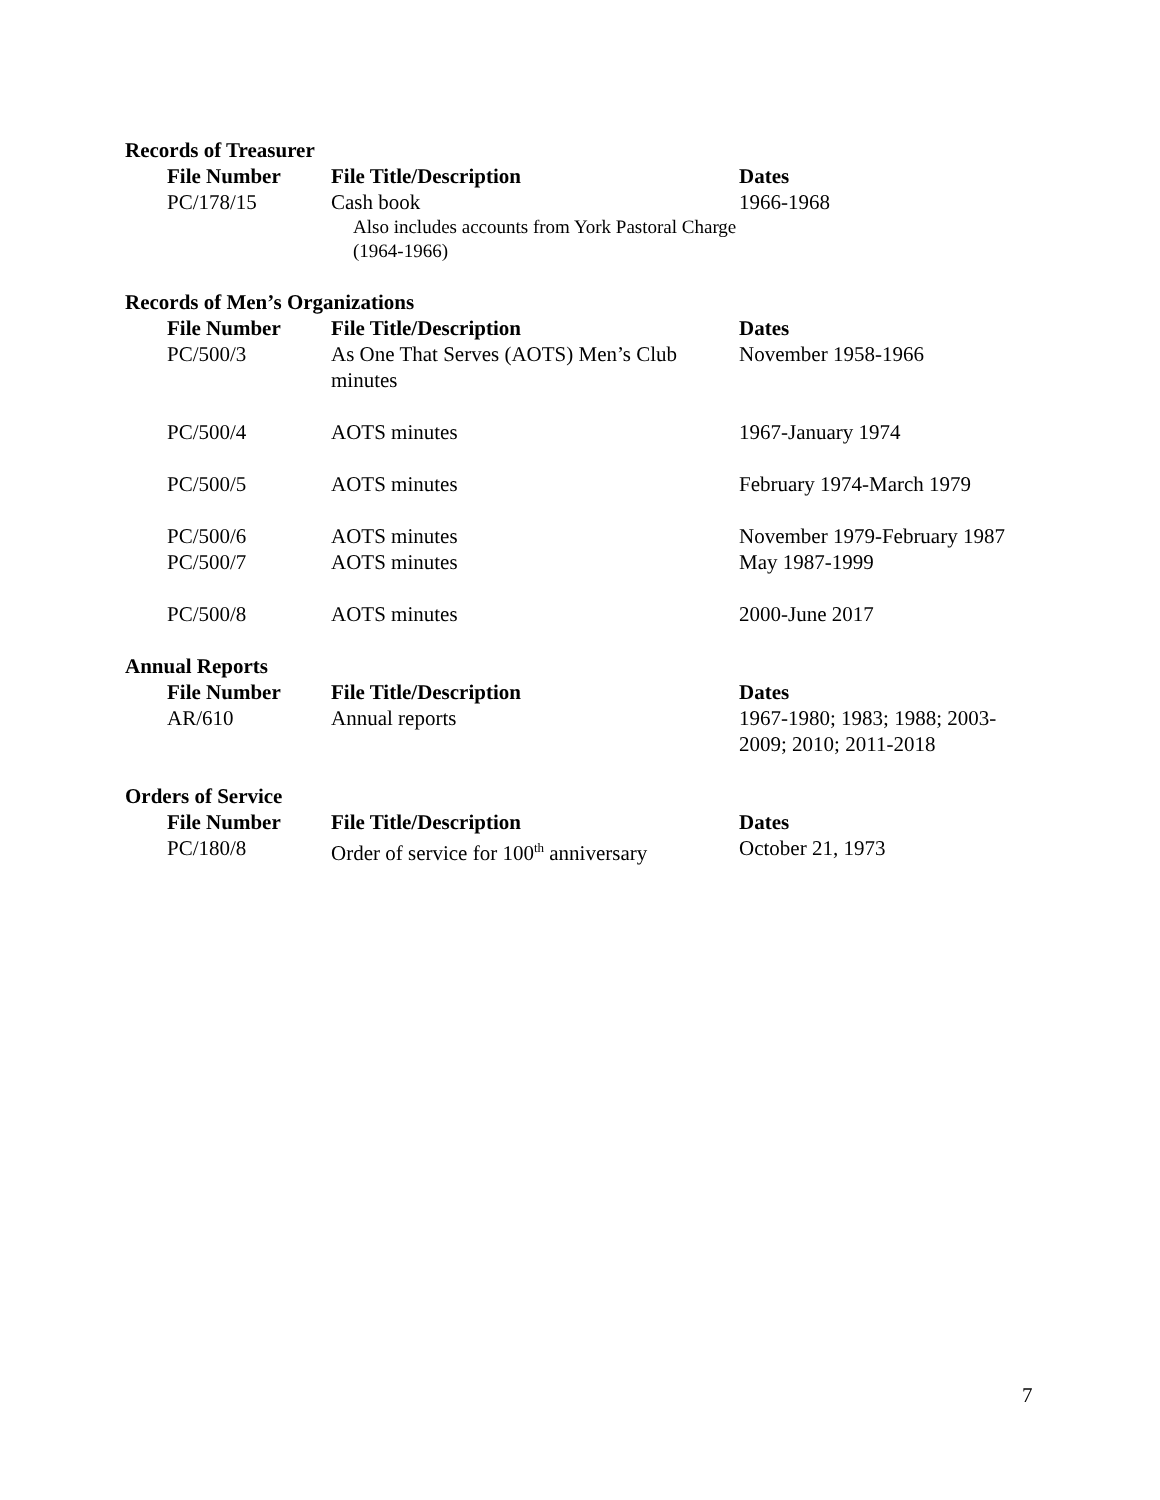Records of Treasurer
| File Number | File Title/Description | Dates |
| --- | --- | --- |
| PC/178/15 | Cash book Also includes accounts from York Pastoral Charge (1964-1966) | 1966-1968 |
Records of Men’s Organizations
| File Number | File Title/Description | Dates |
| --- | --- | --- |
| PC/500/3 | As One That Serves (AOTS) Men’s Club minutes | November 1958-1966 |
| PC/500/4 | AOTS minutes | 1967-January 1974 |
| PC/500/5 | AOTS minutes | February 1974-March 1979 |
| PC/500/6 | AOTS minutes | November 1979-February 1987 |
| PC/500/7 | AOTS minutes | May 1987-1999 |
| PC/500/8 | AOTS minutes | 2000-June 2017 |
Annual Reports
| File Number | File Title/Description | Dates |
| --- | --- | --- |
| AR/610 | Annual reports | 1967-1980; 1983; 1988; 2003-2009; 2010; 2011-2018 |
Orders of Service
| File Number | File Title/Description | Dates |
| --- | --- | --- |
| PC/180/8 | Order of service for 100<sup>th</sup> anniversary | October 21, 1973 |
7